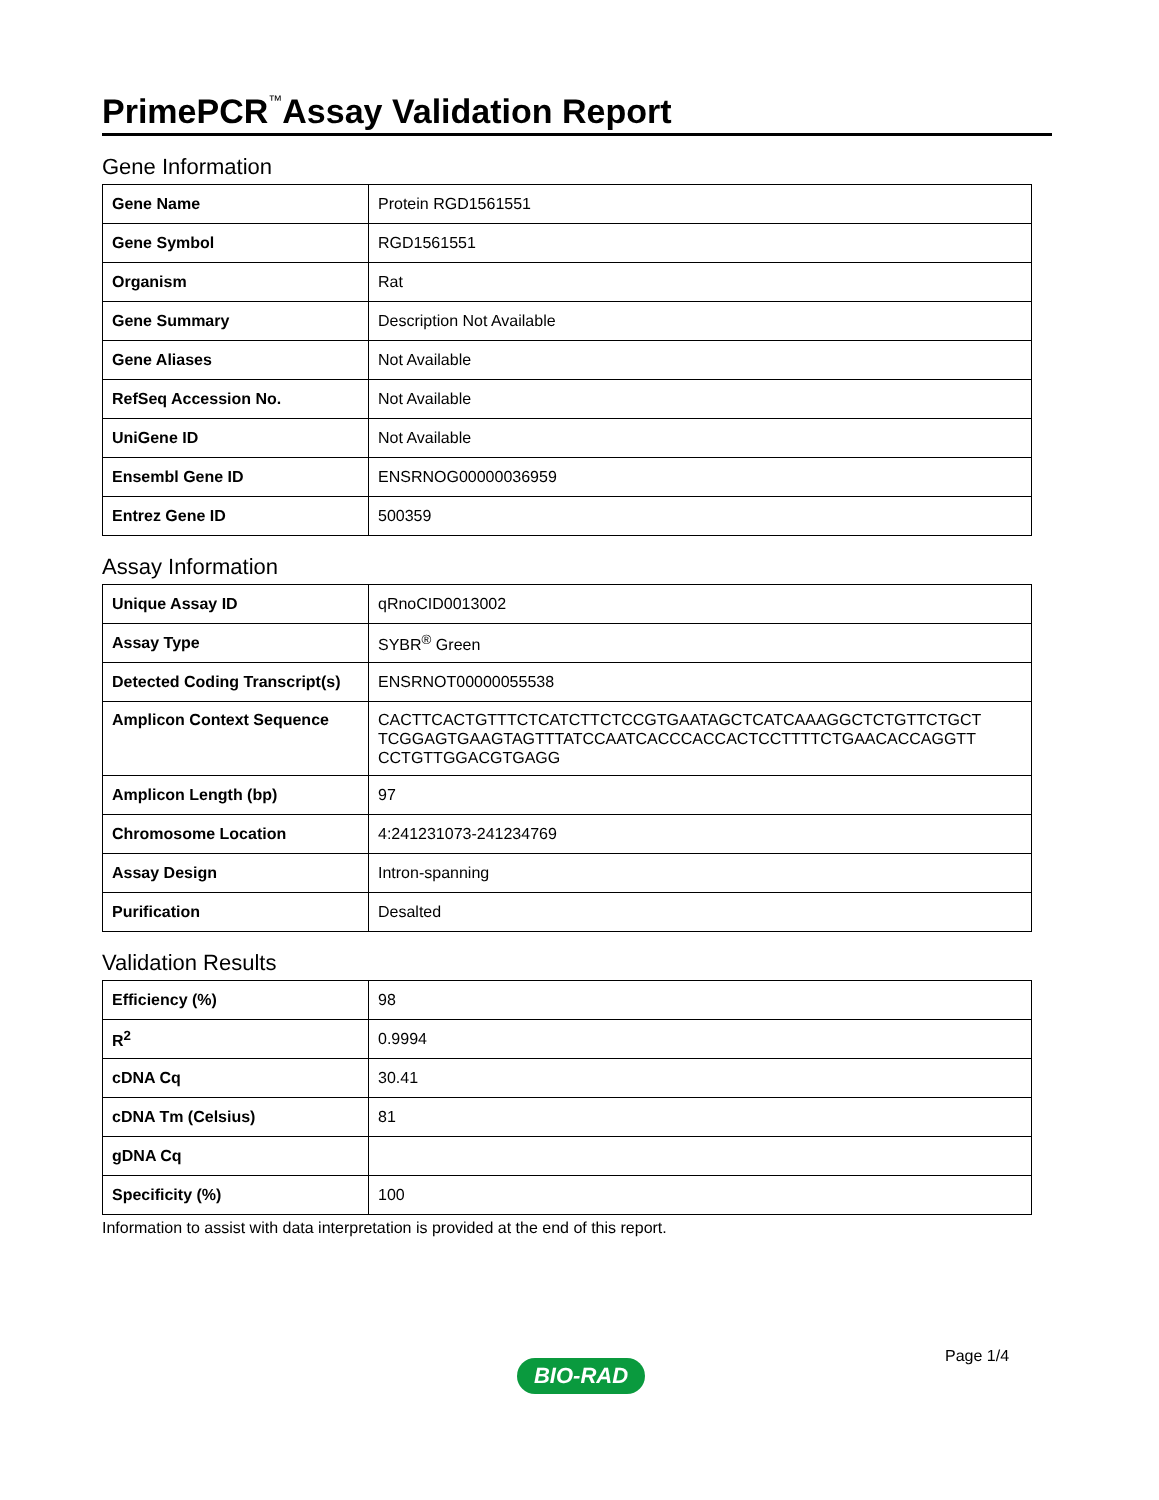PrimePCR<sup>™</sup>Assay Validation Report
Gene Information
| Gene Name | Protein RGD1561551 |
| Gene Symbol | RGD1561551 |
| Organism | Rat |
| Gene Summary | Description Not Available |
| Gene Aliases | Not Available |
| RefSeq Accession No. | Not Available |
| UniGene ID | Not Available |
| Ensembl Gene ID | ENSRNOG00000036959 |
| Entrez Gene ID | 500359 |
Assay Information
| Unique Assay ID | qRnoCID0013002 |
| Assay Type | SYBR<sup>®</sup> Green |
| Detected Coding Transcript(s) | ENSRNOT00000055538 |
| Amplicon Context Sequence | CACTTCACTGTTTCTCATCTTCTCCGTGAATAGCTCATCAAAGGCTCTGTTCTGCT TCGGAGTGAAGTAGTTTATCCAATCACCCACCACTCCTTTTCTGAACACCAGGTT CCTGTTGGACGTGAGG |
| Amplicon Length (bp) | 97 |
| Chromosome Location | 4:241231073-241234769 |
| Assay Design | Intron-spanning |
| Purification | Desalted |
Validation Results
| Efficiency (%) | 98 |
| R<sup>2</sup> | 0.9994 |
| cDNA Cq | 30.41 |
| cDNA Tm (Celsius) | 81 |
| gDNA Cq | |
| Specificity (%) | 100 |
Information to assist with data interpretation is provided at the end of this report.
Page 1/4
BIO-RAD